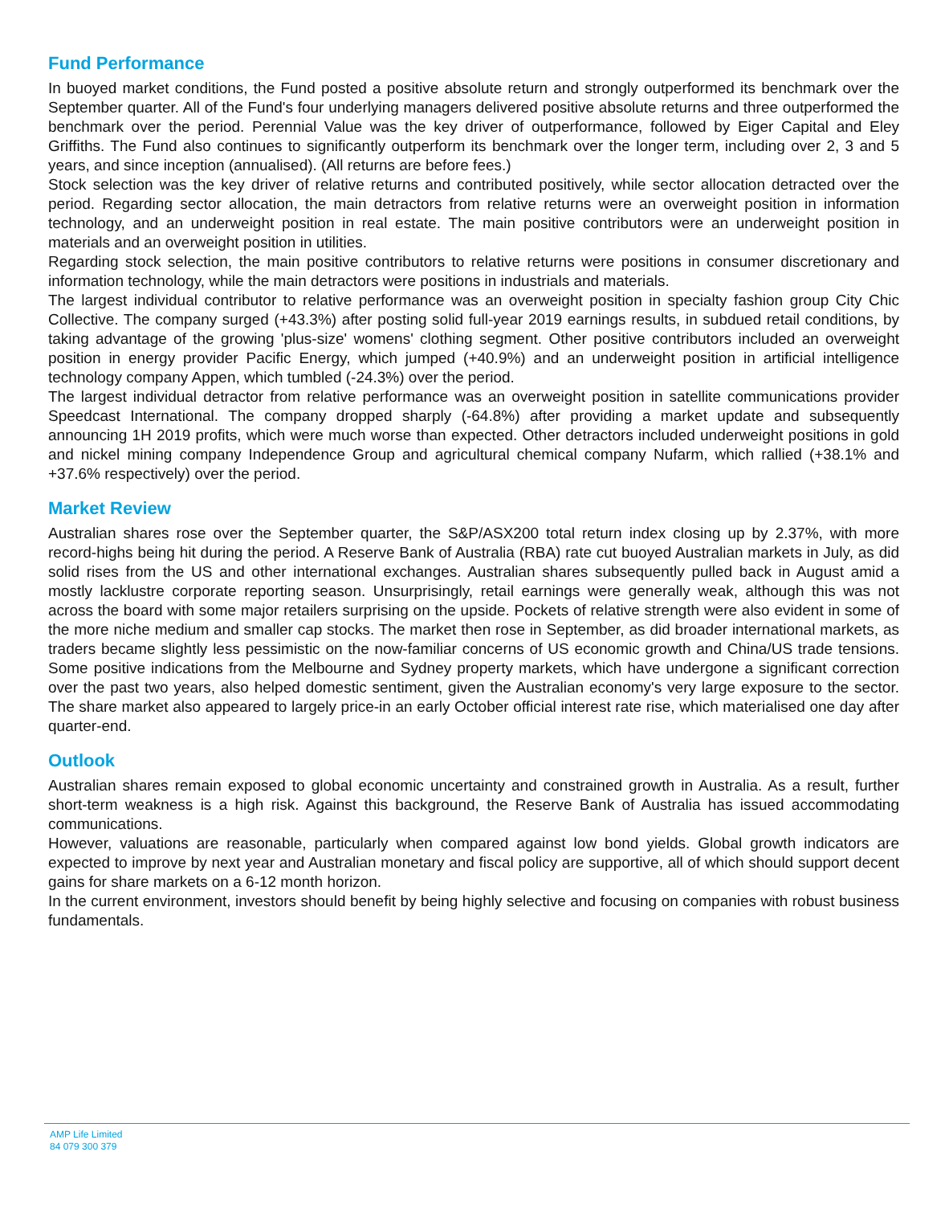Fund Performance
In buoyed market conditions, the Fund posted a positive absolute return and strongly outperformed its benchmark over the September quarter. All of the Fund's four underlying managers delivered positive absolute returns and three outperformed the benchmark over the period. Perennial Value was the key driver of outperformance, followed by Eiger Capital and Eley Griffiths. The Fund also continues to significantly outperform its benchmark over the longer term, including over 2, 3 and 5 years, and since inception (annualised). (All returns are before fees.)
Stock selection was the key driver of relative returns and contributed positively, while sector allocation detracted over the period. Regarding sector allocation, the main detractors from relative returns were an overweight position in information technology, and an underweight position in real estate. The main positive contributors were an underweight position in materials and an overweight position in utilities.
Regarding stock selection, the main positive contributors to relative returns were positions in consumer discretionary and information technology, while the main detractors were positions in industrials and materials.
The largest individual contributor to relative performance was an overweight position in specialty fashion group City Chic Collective. The company surged (+43.3%) after posting solid full-year 2019 earnings results, in subdued retail conditions, by taking advantage of the growing 'plus-size' womens' clothing segment. Other positive contributors included an overweight position in energy provider Pacific Energy, which jumped (+40.9%) and an underweight position in artificial intelligence technology company Appen, which tumbled (-24.3%) over the period.
The largest individual detractor from relative performance was an overweight position in satellite communications provider Speedcast International. The company dropped sharply (-64.8%) after providing a market update and subsequently announcing 1H 2019 profits, which were much worse than expected. Other detractors included underweight positions in gold and nickel mining company Independence Group and agricultural chemical company Nufarm, which rallied (+38.1% and +37.6% respectively) over the period.
Market Review
Australian shares rose over the September quarter, the S&P/ASX200 total return index closing up by 2.37%, with more record-highs being hit during the period. A Reserve Bank of Australia (RBA) rate cut buoyed Australian markets in July, as did solid rises from the US and other international exchanges. Australian shares subsequently pulled back in August amid a mostly lacklustre corporate reporting season. Unsurprisingly, retail earnings were generally weak, although this was not across the board with some major retailers surprising on the upside. Pockets of relative strength were also evident in some of the more niche medium and smaller cap stocks. The market then rose in September, as did broader international markets, as traders became slightly less pessimistic on the now-familiar concerns of US economic growth and China/US trade tensions. Some positive indications from the Melbourne and Sydney property markets, which have undergone a significant correction over the past two years, also helped domestic sentiment, given the Australian economy's very large exposure to the sector. The share market also appeared to largely price-in an early October official interest rate rise, which materialised one day after quarter-end.
Outlook
Australian shares remain exposed to global economic uncertainty and constrained growth in Australia. As a result, further short-term weakness is a high risk. Against this background, the Reserve Bank of Australia has issued accommodating communications.
However, valuations are reasonable, particularly when compared against low bond yields. Global growth indicators are expected to improve by next year and Australian monetary and fiscal policy are supportive, all of which should support decent gains for share markets on a 6-12 month horizon.
In the current environment, investors should benefit by being highly selective and focusing on companies with robust business fundamentals.
AMP Life Limited
84 079 300 379